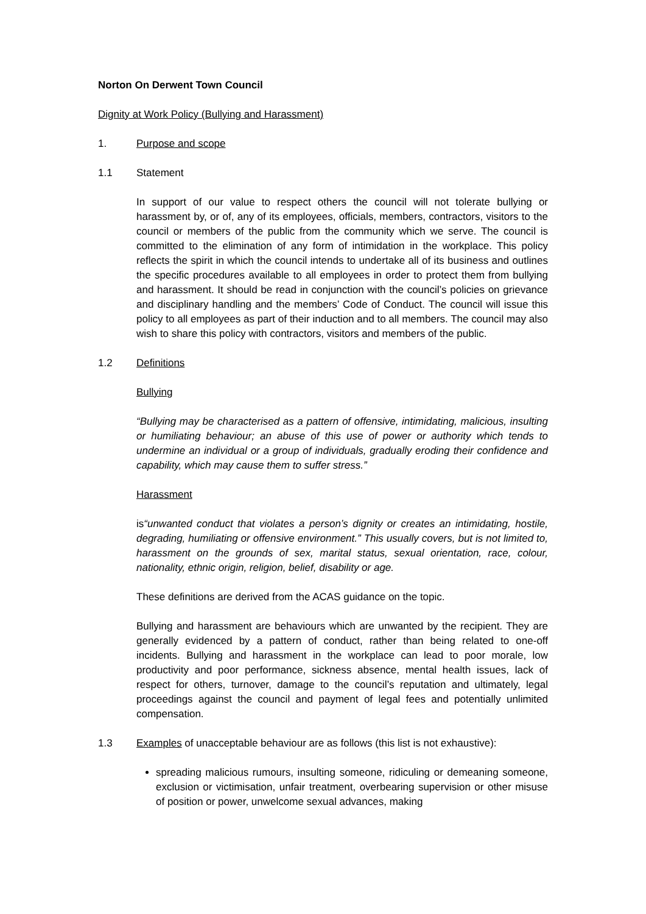Norton On Derwent Town Council
Dignity at Work Policy (Bullying and Harassment)
1. Purpose and scope
1.1 Statement
In support of our value to respect others the council will not tolerate bullying or harassment by, or of, any of its employees, officials, members, contractors, visitors to the council or members of the public from the community which we serve. The council is committed to the elimination of any form of intimidation in the workplace. This policy reflects the spirit in which the council intends to undertake all of its business and outlines the specific procedures available to all employees in order to protect them from bullying and harassment. It should be read in conjunction with the council’s policies on grievance and disciplinary handling and the members’ Code of Conduct. The council will issue this policy to all employees as part of their induction and to all members. The council may also wish to share this policy with contractors, visitors and members of the public.
1.2 Definitions
Bullying
“Bullying may be characterised as a pattern of offensive, intimidating, malicious, insulting or humiliating behaviour; an abuse of this use of power or authority which tends to undermine an individual or a group of individuals, gradually eroding their confidence and capability, which may cause them to suffer stress.”
Harassment
is“unwanted conduct that violates a person’s dignity or creates an intimidating, hostile, degrading, humiliating or offensive environment.” This usually covers, but is not limited to, harassment on the grounds of sex, marital status, sexual orientation, race, colour, nationality, ethnic origin, religion, belief, disability or age.
These definitions are derived from the ACAS guidance on the topic.
Bullying and harassment are behaviours which are unwanted by the recipient. They are generally evidenced by a pattern of conduct, rather than being related to one-off incidents. Bullying and harassment in the workplace can lead to poor morale, low productivity and poor performance, sickness absence, mental health issues, lack of respect for others, turnover, damage to the council’s reputation and ultimately, legal proceedings against the council and payment of legal fees and potentially unlimited compensation.
1.3 Examples of unacceptable behaviour are as follows (this list is not exhaustive):
spreading malicious rumours, insulting someone, ridiculing or demeaning someone, exclusion or victimisation, unfair treatment, overbearing supervision or other misuse of position or power, unwelcome sexual advances, making